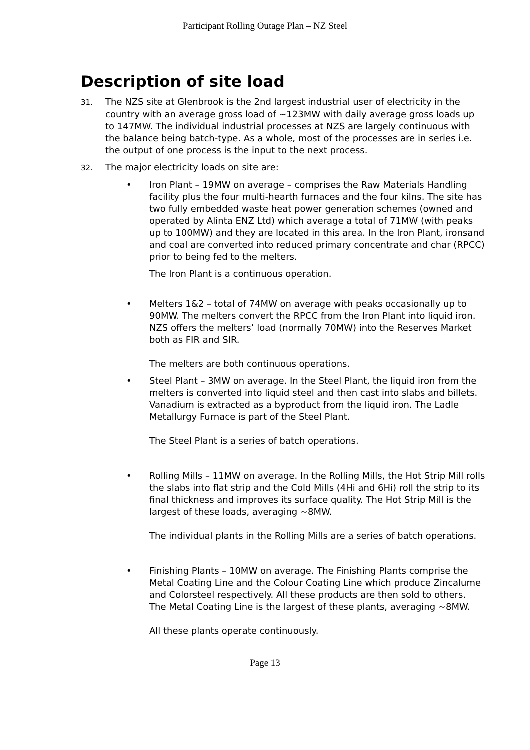Participant Rolling Outage Plan – NZ Steel
Description of site load
31. The NZS site at Glenbrook is the 2nd largest industrial user of electricity in the country with an average gross load of ~123MW with daily average gross loads up to 147MW. The individual industrial processes at NZS are largely continuous with the balance being batch-type. As a whole, most of the processes are in series i.e. the output of one process is the input to the next process.
32. The major electricity loads on site are:
• Iron Plant – 19MW on average – comprises the Raw Materials Handling facility plus the four multi-hearth furnaces and the four kilns. The site has two fully embedded waste heat power generation schemes (owned and operated by Alinta ENZ Ltd) which average a total of 71MW (with peaks up to 100MW) and they are located in this area. In the Iron Plant, ironsand and coal are converted into reduced primary concentrate and char (RPCC) prior to being fed to the melters.
The Iron Plant is a continuous operation.
• Melters 1&2 – total of 74MW on average with peaks occasionally up to 90MW. The melters convert the RPCC from the Iron Plant into liquid iron. NZS offers the melters’ load (normally 70MW) into the Reserves Market both as FIR and SIR.
The melters are both continuous operations.
• Steel Plant – 3MW on average. In the Steel Plant, the liquid iron from the melters is converted into liquid steel and then cast into slabs and billets. Vanadium is extracted as a byproduct from the liquid iron. The Ladle Metallurgy Furnace is part of the Steel Plant.
The Steel Plant is a series of batch operations.
• Rolling Mills – 11MW on average. In the Rolling Mills, the Hot Strip Mill rolls the slabs into flat strip and the Cold Mills (4Hi and 6Hi) roll the strip to its final thickness and improves its surface quality. The Hot Strip Mill is the largest of these loads, averaging ~8MW.
The individual plants in the Rolling Mills are a series of batch operations.
• Finishing Plants – 10MW on average. The Finishing Plants comprise the Metal Coating Line and the Colour Coating Line which produce Zincalume and Colorsteel respectively. All these products are then sold to others. The Metal Coating Line is the largest of these plants, averaging ~8MW.
All these plants operate continuously.
Page 13